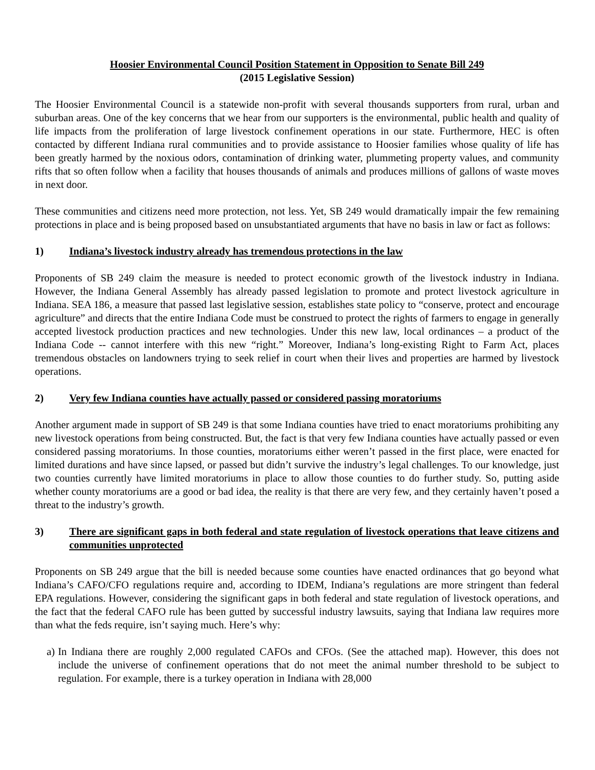Hoosier Environmental Council Position Statement in Opposition to Senate Bill 249
(2015 Legislative Session)
The Hoosier Environmental Council is a statewide non-profit with several thousands supporters from rural, urban and suburban areas. One of the key concerns that we hear from our supporters is the environmental, public health and quality of life impacts from the proliferation of large livestock confinement operations in our state. Furthermore, HEC is often contacted by different Indiana rural communities and to provide assistance to Hoosier families whose quality of life has been greatly harmed by the noxious odors, contamination of drinking water, plummeting property values, and community rifts that so often follow when a facility that houses thousands of animals and produces millions of gallons of waste moves in next door.
These communities and citizens need more protection, not less. Yet, SB 249 would dramatically impair the few remaining protections in place and is being proposed based on unsubstantiated arguments that have no basis in law or fact as follows:
1) Indiana’s livestock industry already has tremendous protections in the law
Proponents of SB 249 claim the measure is needed to protect economic growth of the livestock industry in Indiana. However, the Indiana General Assembly has already passed legislation to promote and protect livestock agriculture in Indiana. SEA 186, a measure that passed last legislative session, establishes state policy to “conserve, protect and encourage agriculture” and directs that the entire Indiana Code must be construed to protect the rights of farmers to engage in generally accepted livestock production practices and new technologies. Under this new law, local ordinances – a product of the Indiana Code -- cannot interfere with this new “right.” Moreover, Indiana’s long-existing Right to Farm Act, places tremendous obstacles on landowners trying to seek relief in court when their lives and properties are harmed by livestock operations.
2) Very few Indiana counties have actually passed or considered passing moratoriums
Another argument made in support of SB 249 is that some Indiana counties have tried to enact moratoriums prohibiting any new livestock operations from being constructed. But, the fact is that very few Indiana counties have actually passed or even considered passing moratoriums. In those counties, moratoriums either weren’t passed in the first place, were enacted for limited durations and have since lapsed, or passed but didn’t survive the industry’s legal challenges. To our knowledge, just two counties currently have limited moratoriums in place to allow those counties to do further study. So, putting aside whether county moratoriums are a good or bad idea, the reality is that there are very few, and they certainly haven’t posed a threat to the industry’s growth.
3) There are significant gaps in both federal and state regulation of livestock operations that leave citizens and communities unprotected
Proponents on SB 249 argue that the bill is needed because some counties have enacted ordinances that go beyond what Indiana’s CAFO/CFO regulations require and, according to IDEM, Indiana’s regulations are more stringent than federal EPA regulations. However, considering the significant gaps in both federal and state regulation of livestock operations, and the fact that the federal CAFO rule has been gutted by successful industry lawsuits, saying that Indiana law requires more than what the feds require, isn’t saying much. Here’s why:
a) In Indiana there are roughly 2,000 regulated CAFOs and CFOs. (See the attached map). However, this does not include the universe of confinement operations that do not meet the animal number threshold to be subject to regulation. For example, there is a turkey operation in Indiana with 28,000